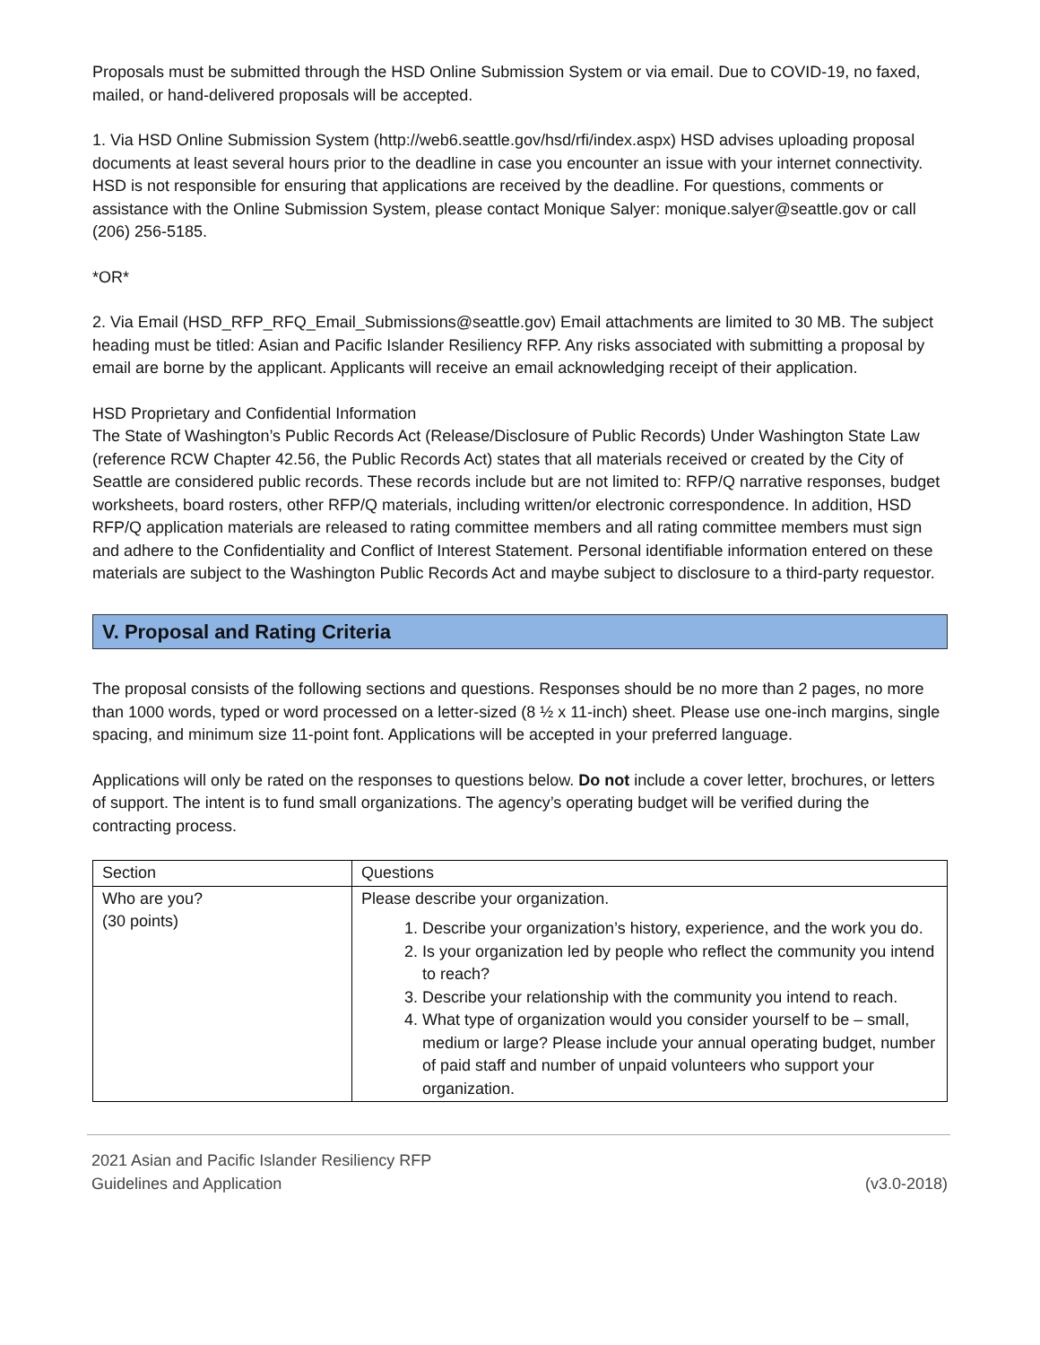Proposals must be submitted through the HSD Online Submission System or via email. Due to COVID-19, no faxed, mailed, or hand-delivered proposals will be accepted.
1. Via HSD Online Submission System (http://web6.seattle.gov/hsd/rfi/index.aspx) HSD advises uploading proposal documents at least several hours prior to the deadline in case you encounter an issue with your internet connectivity. HSD is not responsible for ensuring that applications are received by the deadline. For questions, comments or assistance with the Online Submission System, please contact Monique Salyer: monique.salyer@seattle.gov or call (206) 256-5185.
*OR*
2. Via Email (HSD_RFP_RFQ_Email_Submissions@seattle.gov) Email attachments are limited to 30 MB. The subject heading must be titled: Asian and Pacific Islander Resiliency RFP. Any risks associated with submitting a proposal by email are borne by the applicant. Applicants will receive an email acknowledging receipt of their application.
HSD Proprietary and Confidential Information
The State of Washington’s Public Records Act (Release/Disclosure of Public Records) Under Washington State Law (reference RCW Chapter 42.56, the Public Records Act) states that all materials received or created by the City of Seattle are considered public records. These records include but are not limited to: RFP/Q narrative responses, budget worksheets, board rosters, other RFP/Q materials, including written/or electronic correspondence. In addition, HSD RFP/Q application materials are released to rating committee members and all rating committee members must sign and adhere to the Confidentiality and Conflict of Interest Statement. Personal identifiable information entered on these materials are subject to the Washington Public Records Act and maybe subject to disclosure to a third-party requestor.
V. Proposal and Rating Criteria
The proposal consists of the following sections and questions. Responses should be no more than 2 pages, no more than 1000 words, typed or word processed on a letter-sized (8 ½ x 11-inch) sheet. Please use one-inch margins, single spacing, and minimum size 11-point font. Applications will be accepted in your preferred language.
Applications will only be rated on the responses to questions below. Do not include a cover letter, brochures, or letters of support. The intent is to fund small organizations. The agency’s operating budget will be verified during the contracting process.
| Section | Questions |
| Who are you? (30 points) | Please describe your organization. 1. Describe your organization’s history, experience, and the work you do. 2. Is your organization led by people who reflect the community you intend to reach? 3. Describe your relationship with the community you intend to reach. 4. What type of organization would you consider yourself to be – small, medium or large? Please include your annual operating budget, number of paid staff and number of unpaid volunteers who support your organization. |
2021 Asian and Pacific Islander Resiliency RFP
Guidelines and Application
(v3.0-2018)